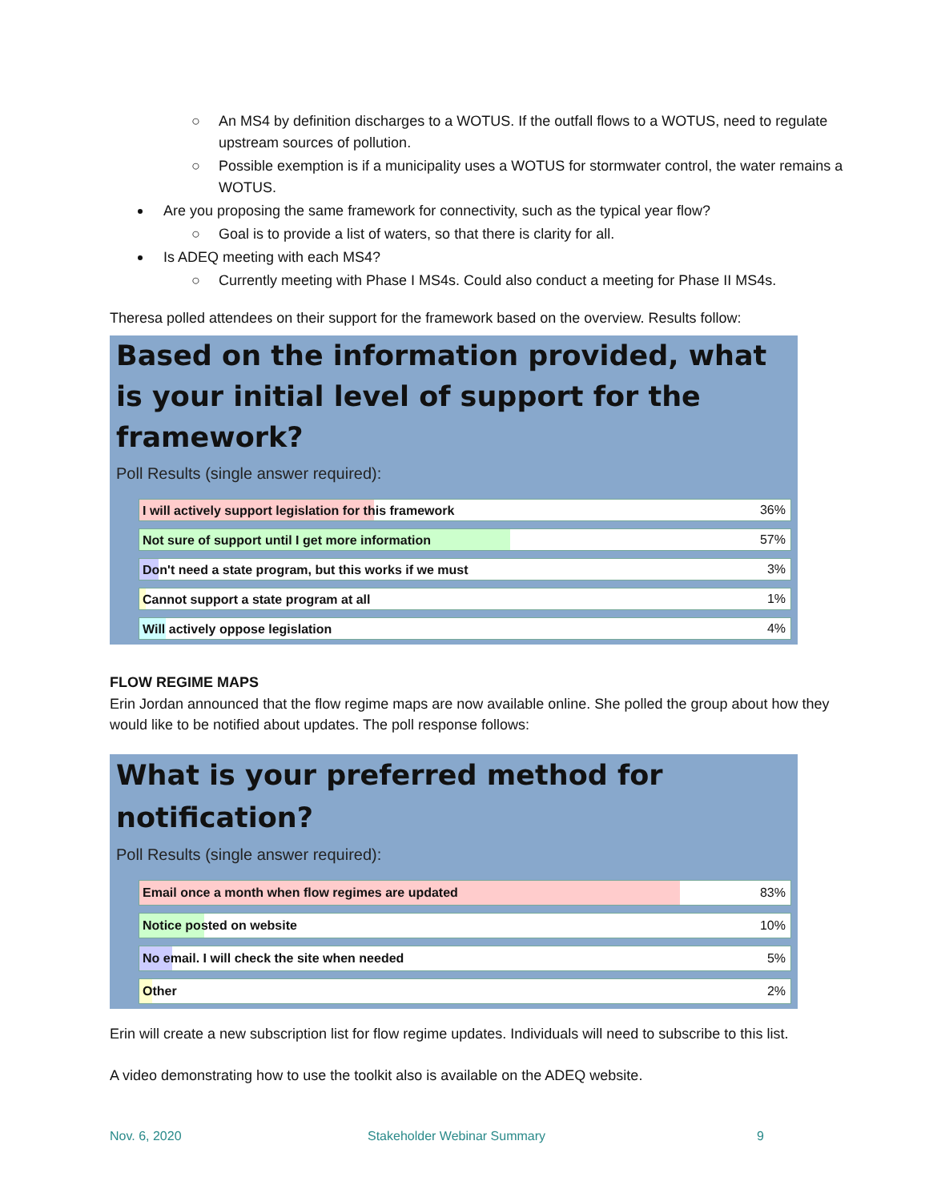○ An MS4 by definition discharges to a WOTUS. If the outfall flows to a WOTUS, need to regulate upstream sources of pollution.
○ Possible exemption is if a municipality uses a WOTUS for stormwater control, the water remains a WOTUS.
Are you proposing the same framework for connectivity, such as the typical year flow?
○ Goal is to provide a list of waters, so that there is clarity for all.
Is ADEQ meeting with each MS4?
○ Currently meeting with Phase I MS4s. Could also conduct a meeting for Phase II MS4s.
Theresa polled attendees on their support for the framework based on the overview. Results follow:
Based on the information provided, what is your initial level of support for the framework?
Poll Results (single answer required):
I will actively support legislation for this framework
36%
Not sure of support until I get more information
57%
Don't need a state program, but this works if we must
3%
Cannot support a state program at all
1%
Will actively oppose legislation
4%
FLOW REGIME MAPS
Erin Jordan announced that the flow regime maps are now available online. She polled the group about how they would like to be notified about updates. The poll response follows:
What is your preferred method for notification?
Poll Results (single answer required):
Email once a month when flow regimes are updated
83%
Notice posted on website
10%
No email. I will check the site when needed
5%
Other
2%
Erin will create a new subscription list for flow regime updates. Individuals will need to subscribe to this list.
A video demonstrating how to use the toolkit also is available on the ADEQ website.
Nov. 6, 2020 Stakeholder Webinar Summary 9